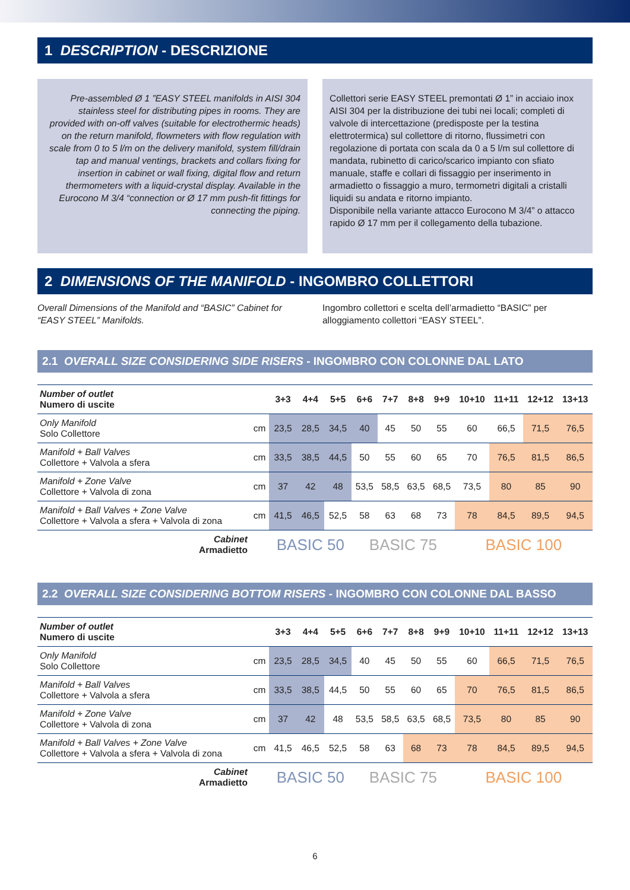1 DESCRIPTION - DESCRIZIONE
Pre-assembled Ø 1 ”EASY STEEL manifolds in AISI 304 stainless steel for distributing pipes in rooms. They are provided with on-off valves (suitable for electrothermic heads) on the return manifold, flowmeters with flow regulation with scale from 0 to 5 l/m on the delivery manifold, system fill/drain tap and manual ventings, brackets and collars fixing for insertion in cabinet or wall fixing, digital flow and return thermometers with a liquid-crystal display. Available in the Eurocono M 3/4 “connection or Ø 17 mm push-fit fittings for connecting the piping.
Collettori serie EASY STEEL premontati Ø 1” in acciaio inox AISI 304 per la distribuzione dei tubi nei locali; completi di valvole di intercettazione (predisposte per la testina elettrotermica) sul collettore di ritorno, flussimetri con regolazione di portata con scala da 0 a 5 l/m sul collettore di mandata, rubinetto di carico/scarico impianto con sfiato manuale, staffe e collari di fissaggio per inserimento in armadietto o fissaggio a muro, termometri digitali a cristalli liquidi su andata e ritorno impianto.
Disponibile nella variante attacco Eurocono M 3/4” o attacco rapido Ø 17 mm per il collegamento della tubazione.
2 DIMENSIONS OF THE MANIFOLD - INGOMBRO COLLETTORI
Overall Dimensions of the Manifold and “BASIC” Cabinet for “EASY STEEL” Manifolds.
Ingombro collettori e scelta dell’armadietto “BASIC” per alloggiamento collettori “EASY STEEL”.
2.1 OVERALL SIZE CONSIDERING SIDE RISERS - INGOMBRO CON COLONNE DAL LATO
| Number of outlet Numero di uscite | | 3+3 | 4+4 | 5+5 | 6+6 | 7+7 | 8+8 | 9+9 | 10+10 | 11+11 | 12+12 | 13+13 |
| --- | --- | --- | --- | --- | --- | --- | --- | --- | --- | --- | --- | --- |
| Only Manifold Solo Collettore | cm | 23,5 | 28,5 | 34,5 | 40 | 45 | 50 | 55 | 60 | 66,5 | 71,5 | 76,5 |
| Manifold + Ball Valves Collettore + Valvola a sfera | cm | 33,5 | 38,5 | 44,5 | 50 | 55 | 60 | 65 | 70 | 76,5 | 81,5 | 86,5 |
| Manifold + Zone Valve Collettore + Valvola di zona | cm | 37 | 42 | 48 | 53,5 | 58,5 | 63,5 | 68,5 | 73,5 | 80 | 85 | 90 |
| Manifold + Ball Valves + Zone Valve Collettore + Valvola a sfera + Valvola di zona | cm | 41,5 | 46,5 | 52,5 | 58 | 63 | 68 | 73 | 78 | 84,5 | 89,5 | 94,5 |
| Cabinet Armadietto | | BASIC 50 | | | BASIC 75 | | | | BASIC 100 | | | |
2.2 OVERALL SIZE CONSIDERING BOTTOM RISERS - INGOMBRO CON COLONNE DAL BASSO
| Number of outlet Numero di uscite | | 3+3 | 4+4 | 5+5 | 6+6 | 7+7 | 8+8 | 9+9 | 10+10 | 11+11 | 12+12 | 13+13 |
| --- | --- | --- | --- | --- | --- | --- | --- | --- | --- | --- | --- | --- |
| Only Manifold Solo Collettore | cm | 23,5 | 28,5 | 34,5 | 40 | 45 | 50 | 55 | 60 | 66,5 | 71,5 | 76,5 |
| Manifold + Ball Valves Collettore + Valvola a sfera | cm | 33,5 | 38,5 | 44,5 | 50 | 55 | 60 | 65 | 70 | 76,5 | 81,5 | 86,5 |
| Manifold + Zone Valve Collettore + Valvola di zona | cm | 37 | 42 | 48 | 53,5 | 58,5 | 63,5 | 68,5 | 73,5 | 80 | 85 | 90 |
| Manifold + Ball Valves + Zone Valve Collettore + Valvola a sfera + Valvola di zona | cm | 41,5 | 46,5 | 52,5 | 58 | 63 | 68 | 73 | 78 | 84,5 | 89,5 | 94,5 |
| Cabinet Armadietto | | BASIC 50 | | | BASIC 75 | | | | BASIC 100 | | | |
6